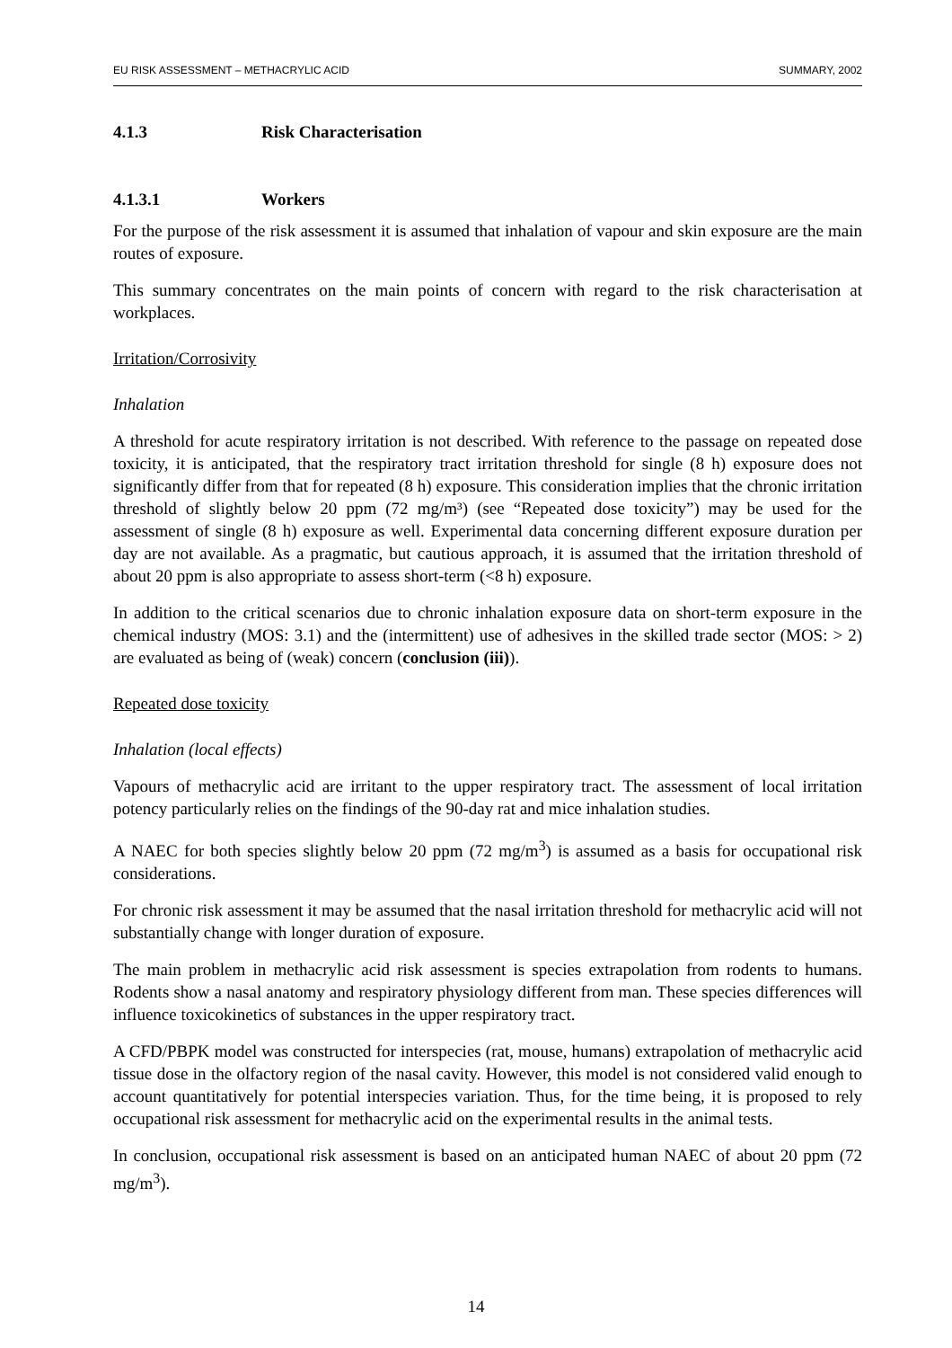EU RISK ASSESSMENT – METHACRYLIC ACID SUMMARY, 2002
4.1.3 Risk Characterisation
4.1.3.1 Workers
For the purpose of the risk assessment it is assumed that inhalation of vapour and skin exposure are the main routes of exposure.
This summary concentrates on the main points of concern with regard to the risk characterisation at workplaces.
Irritation/Corrosivity
Inhalation
A threshold for acute respiratory irritation is not described. With reference to the passage on repeated dose toxicity, it is anticipated, that the respiratory tract irritation threshold for single (8 h) exposure does not significantly differ from that for repeated (8 h) exposure. This consideration implies that the chronic irritation threshold of slightly below 20 ppm (72 mg/m³) (see “Repeated dose toxicity”) may be used for the assessment of single (8 h) exposure as well. Experimental data concerning different exposure duration per day are not available. As a pragmatic, but cautious approach, it is assumed that the irritation threshold of about 20 ppm is also appropriate to assess short-term (<8 h) exposure.
In addition to the critical scenarios due to chronic inhalation exposure data on short-term exposure in the chemical industry (MOS: 3.1) and the (intermittent) use of adhesives in the skilled trade sector (MOS: > 2) are evaluated as being of (weak) concern (conclusion (iii)).
Repeated dose toxicity
Inhalation (local effects)
Vapours of methacrylic acid are irritant to the upper respiratory tract. The assessment of local irritation potency particularly relies on the findings of the 90-day rat and mice inhalation studies.
A NAEC for both species slightly below 20 ppm (72 mg/m<sup>3</sup>) is assumed as a basis for occupational risk considerations.
For chronic risk assessment it may be assumed that the nasal irritation threshold for methacrylic acid will not substantially change with longer duration of exposure.
The main problem in methacrylic acid risk assessment is species extrapolation from rodents to humans. Rodents show a nasal anatomy and respiratory physiology different from man. These species differences will influence toxicokinetics of substances in the upper respiratory tract.
A CFD/PBPK model was constructed for interspecies (rat, mouse, humans) extrapolation of methacrylic acid tissue dose in the olfactory region of the nasal cavity. However, this model is not considered valid enough to account quantitatively for potential interspecies variation. Thus, for the time being, it is proposed to rely occupational risk assessment for methacrylic acid on the experimental results in the animal tests.
In conclusion, occupational risk assessment is based on an anticipated human NAEC of about 20 ppm (72 mg/m<sup>3</sup>).
14